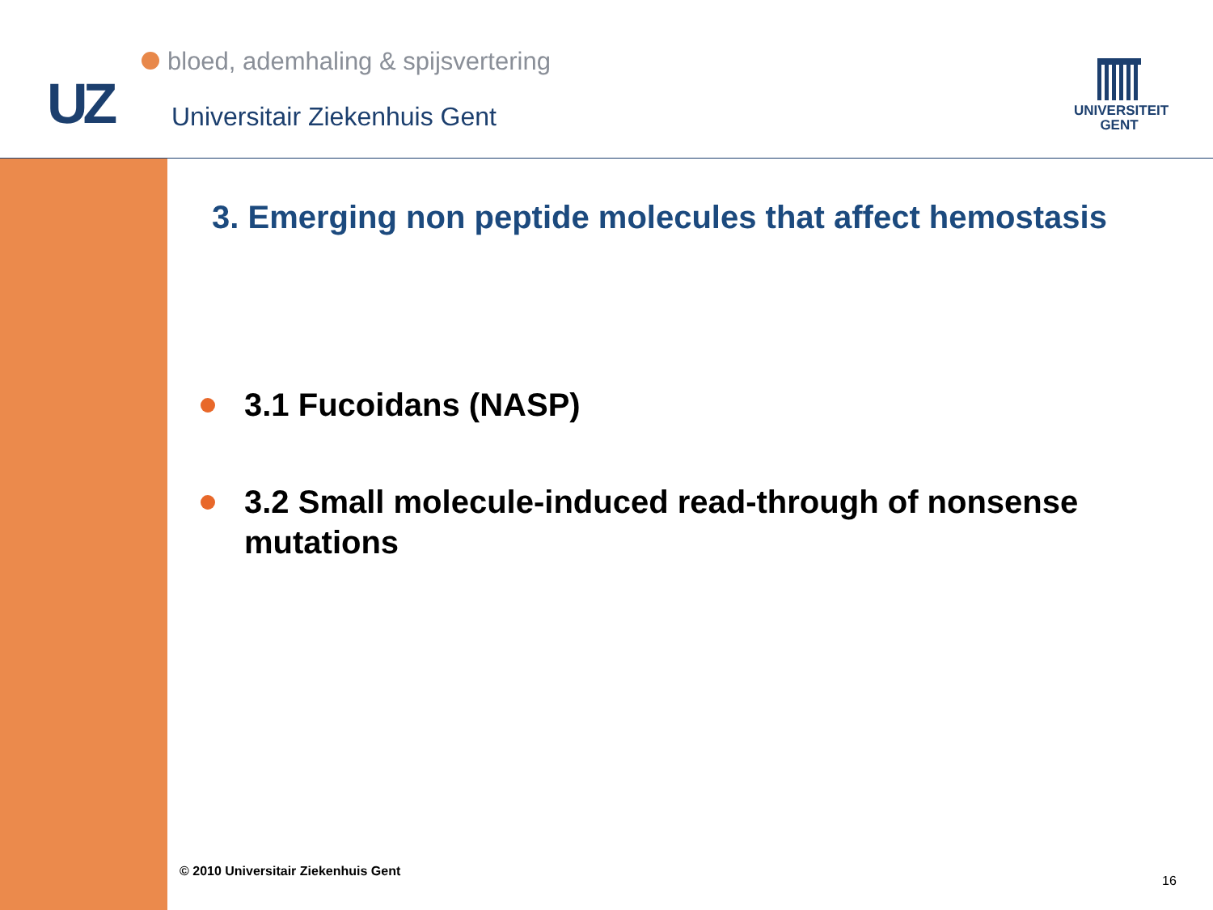bloed, ademhaling & spijsvertering
UZ Universitair Ziekenhuis Gent
UNIVERSITEIT
GENT
3. Emerging non peptide molecules that affect hemostasis
3.1 Fucoidans (NASP)
3.2 Small molecule-induced read-through of nonsense mutations
© 2010 Universitair Ziekenhuis Gent
16